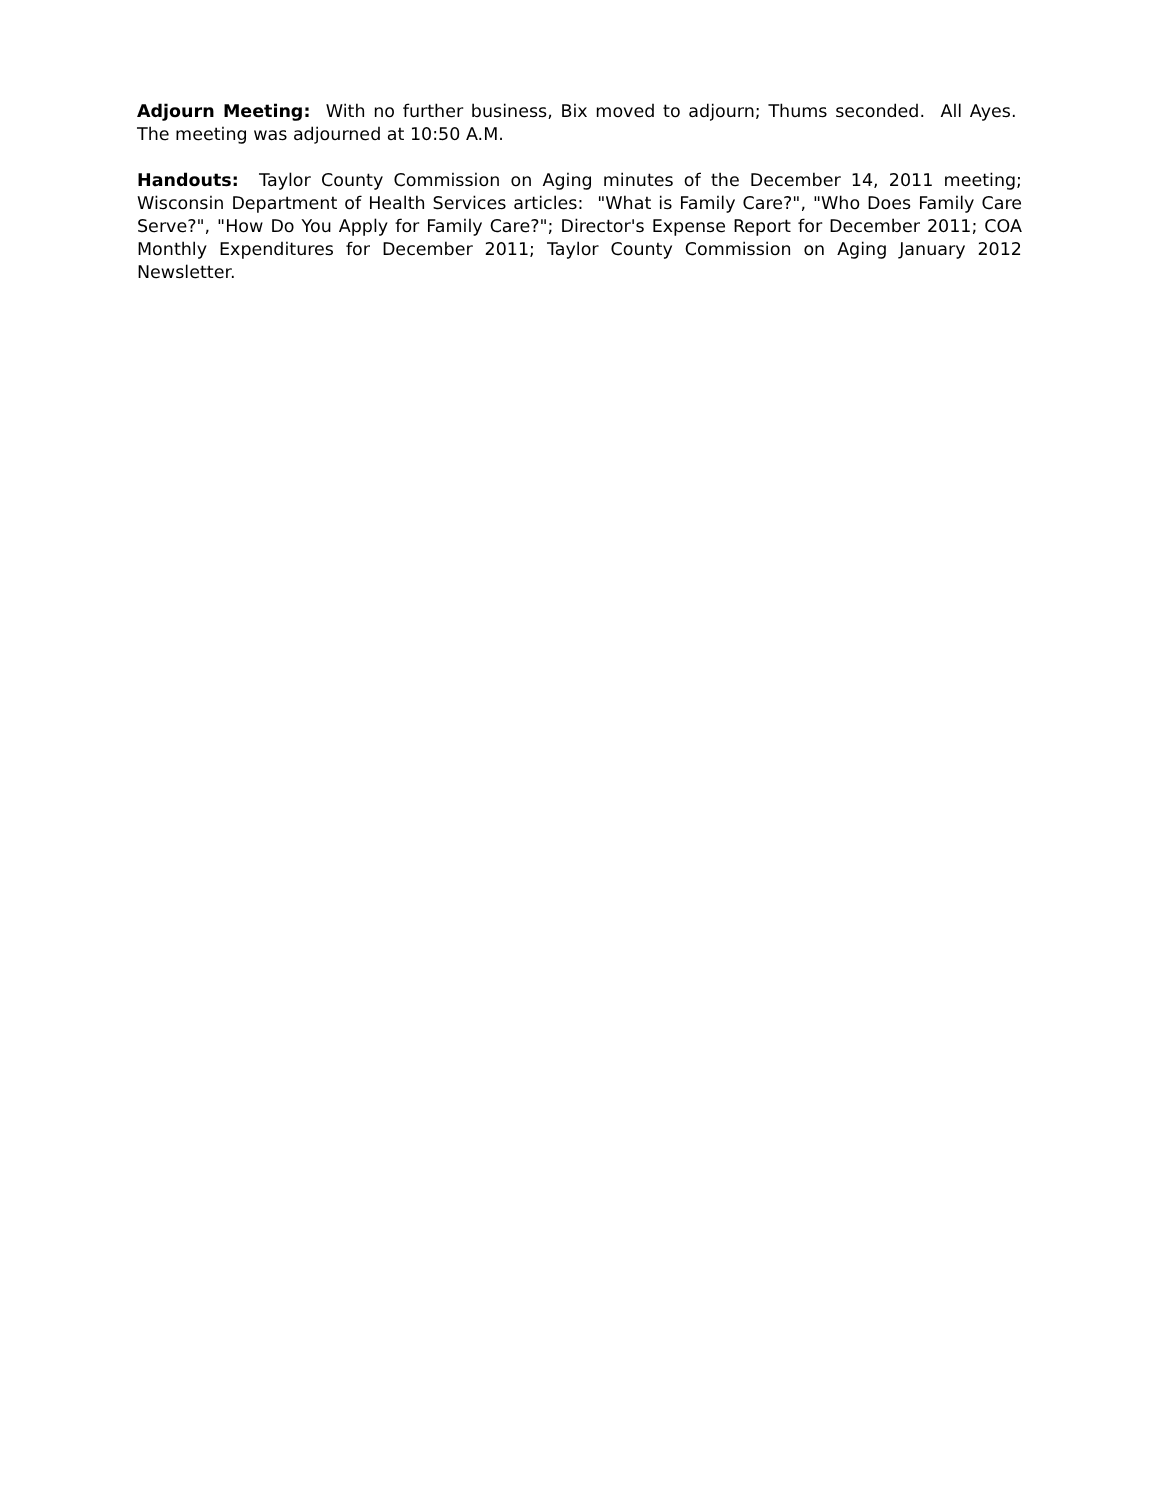Adjourn Meeting: With no further business, Bix moved to adjourn; Thums seconded. All Ayes. The meeting was adjourned at 10:50 A.M.
Handouts: Taylor County Commission on Aging minutes of the December 14, 2011 meeting; Wisconsin Department of Health Services articles: "What is Family Care?", "Who Does Family Care Serve?", "How Do You Apply for Family Care?"; Director's Expense Report for December 2011; COA Monthly Expenditures for December 2011; Taylor County Commission on Aging January 2012 Newsletter.